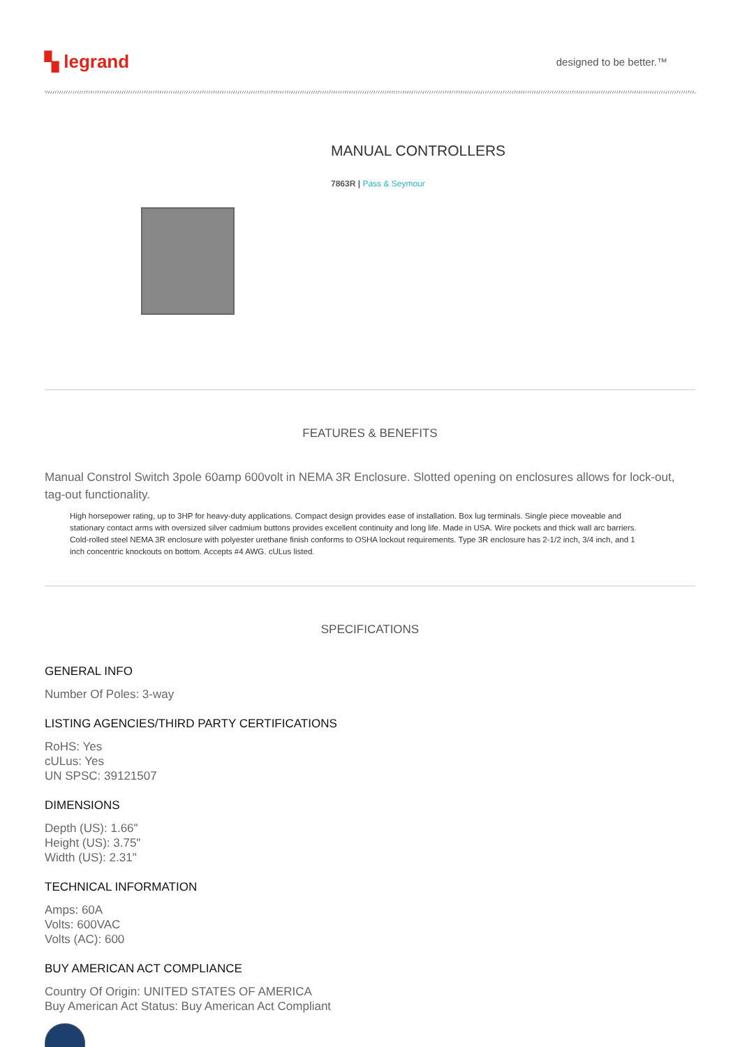▚ legrand
designed to be better.™
MANUAL CONTROLLERS
7863R | Pass & Seymour
FEATURES & BENEFITS
Manual Constrol Switch 3pole 60amp 600volt in NEMA 3R Enclosure. Slotted opening on enclosures allows for lock-out, tag-out functionality.
High horsepower rating, up to 3HP for heavy-duty applications. Compact design provides ease of installation. Box lug terminals. Single piece moveable and stationary contact arms with oversized silver cadmium buttons provides excellent continuity and long life. Made in USA. Wire pockets and thick wall arc barriers. Cold-rolled steel NEMA 3R enclosure with polyester urethane finish conforms to OSHA lockout requirements. Type 3R enclosure has 2-1/2 inch, 3/4 inch, and 1 inch concentric knockouts on bottom. Accepts #4 AWG. cULus listed.
SPECIFICATIONS
GENERAL INFO
Number Of Poles: 3-way
LISTING AGENCIES/THIRD PARTY CERTIFICATIONS
RoHS: Yes
cULus: Yes
UN SPSC: 39121507
DIMENSIONS
Depth (US): 1.66"
Height (US): 3.75"
Width (US): 2.31"
TECHNICAL INFORMATION
Amps: 60A
Volts: 600VAC
Volts (AC): 600
BUY AMERICAN ACT COMPLIANCE
Country Of Origin: UNITED STATES OF AMERICA
Buy American Act Status: Buy American Act Compliant